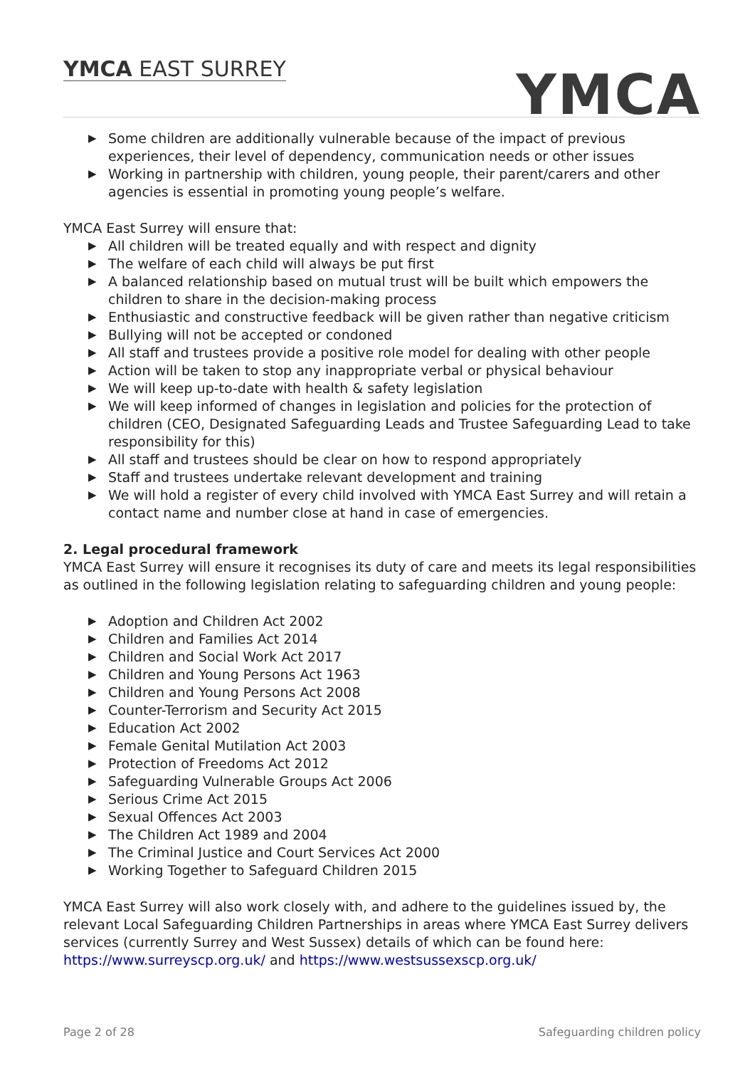YMCA EAST SURREY
YMCA
▶ Some children are additionally vulnerable because of the impact of previous experiences, their level of dependency, communication needs or other issues
▶ Working in partnership with children, young people, their parent/carers and other agencies is essential in promoting young people’s welfare.
YMCA East Surrey will ensure that:
▶ All children will be treated equally and with respect and dignity
▶ The welfare of each child will always be put first
▶ A balanced relationship based on mutual trust will be built which empowers the children to share in the decision-making process
▶ Enthusiastic and constructive feedback will be given rather than negative criticism
▶ Bullying will not be accepted or condoned
▶ All staff and trustees provide a positive role model for dealing with other people
▶ Action will be taken to stop any inappropriate verbal or physical behaviour
▶ We will keep up-to-date with health & safety legislation
▶ We will keep informed of changes in legislation and policies for the protection of children (CEO, Designated Safeguarding Leads and Trustee Safeguarding Lead to take responsibility for this)
▶ All staff and trustees should be clear on how to respond appropriately
▶ Staff and trustees undertake relevant development and training
▶ We will hold a register of every child involved with YMCA East Surrey and will retain a contact name and number close at hand in case of emergencies.
2. Legal procedural framework
YMCA East Surrey will ensure it recognises its duty of care and meets its legal responsibilities as outlined in the following legislation relating to safeguarding children and young people:
▶ Adoption and Children Act 2002
▶ Children and Families Act 2014
▶ Children and Social Work Act 2017
▶ Children and Young Persons Act 1963
▶ Children and Young Persons Act 2008
▶ Counter-Terrorism and Security Act 2015
▶ Education Act 2002
▶ Female Genital Mutilation Act 2003
▶ Protection of Freedoms Act 2012
▶ Safeguarding Vulnerable Groups Act 2006
▶ Serious Crime Act 2015
▶ Sexual Offences Act 2003
▶ The Children Act 1989 and 2004
▶ The Criminal Justice and Court Services Act 2000
▶ Working Together to Safeguard Children 2015
YMCA East Surrey will also work closely with, and adhere to the guidelines issued by, the relevant Local Safeguarding Children Partnerships in areas where YMCA East Surrey delivers services (currently Surrey and West Sussex) details of which can be found here: https://www.surreyscp.org.uk/ and https://www.westsussexscp.org.uk/
Page 2 of 28 Safeguarding children policy